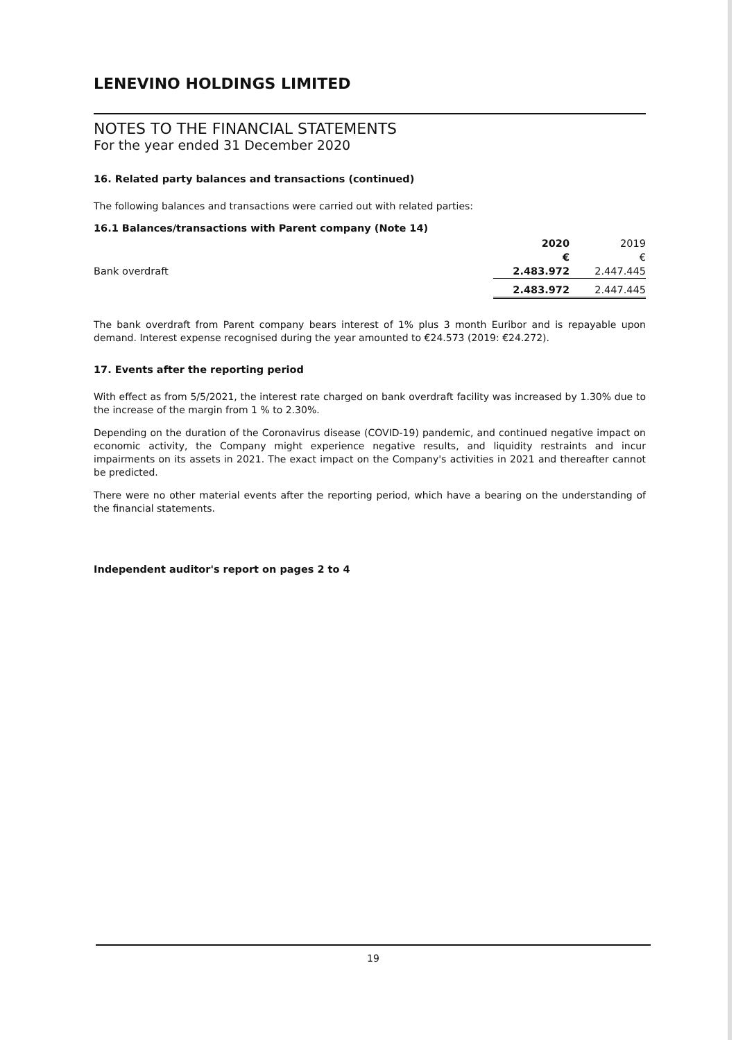LENEVINO HOLDINGS LIMITED
NOTES TO THE FINANCIAL STATEMENTS
For the year ended 31 December 2020
16. Related party balances and transactions (continued)
The following balances and transactions were carried out with related parties:
16.1 Balances/transactions with Parent company (Note 14)
| | 2020 | 2019 |
| --- | --- | --- |
| | € | € |
| Bank overdraft | 2.483.972 | 2.447.445 |
| | 2.483.972 | 2.447.445 |
The bank overdraft from Parent company bears interest of 1% plus 3 month Euribor and is repayable upon demand. Interest expense recognised during the year amounted to €24.573 (2019: €24.272).
17. Events after the reporting period
With effect as from 5/5/2021, the interest rate charged on bank overdraft facility was increased by 1.30% due to the increase of the margin from 1 % to 2.30%.
Depending on the duration of the Coronavirus disease (COVID-19) pandemic, and continued negative impact on economic activity, the Company might experience negative results, and liquidity restraints and incur impairments on its assets in 2021. The exact impact on the Company's activities in 2021 and thereafter cannot be predicted.
There were no other material events after the reporting period, which have a bearing on the understanding of the financial statements.
Independent auditor's report on pages 2 to 4
19